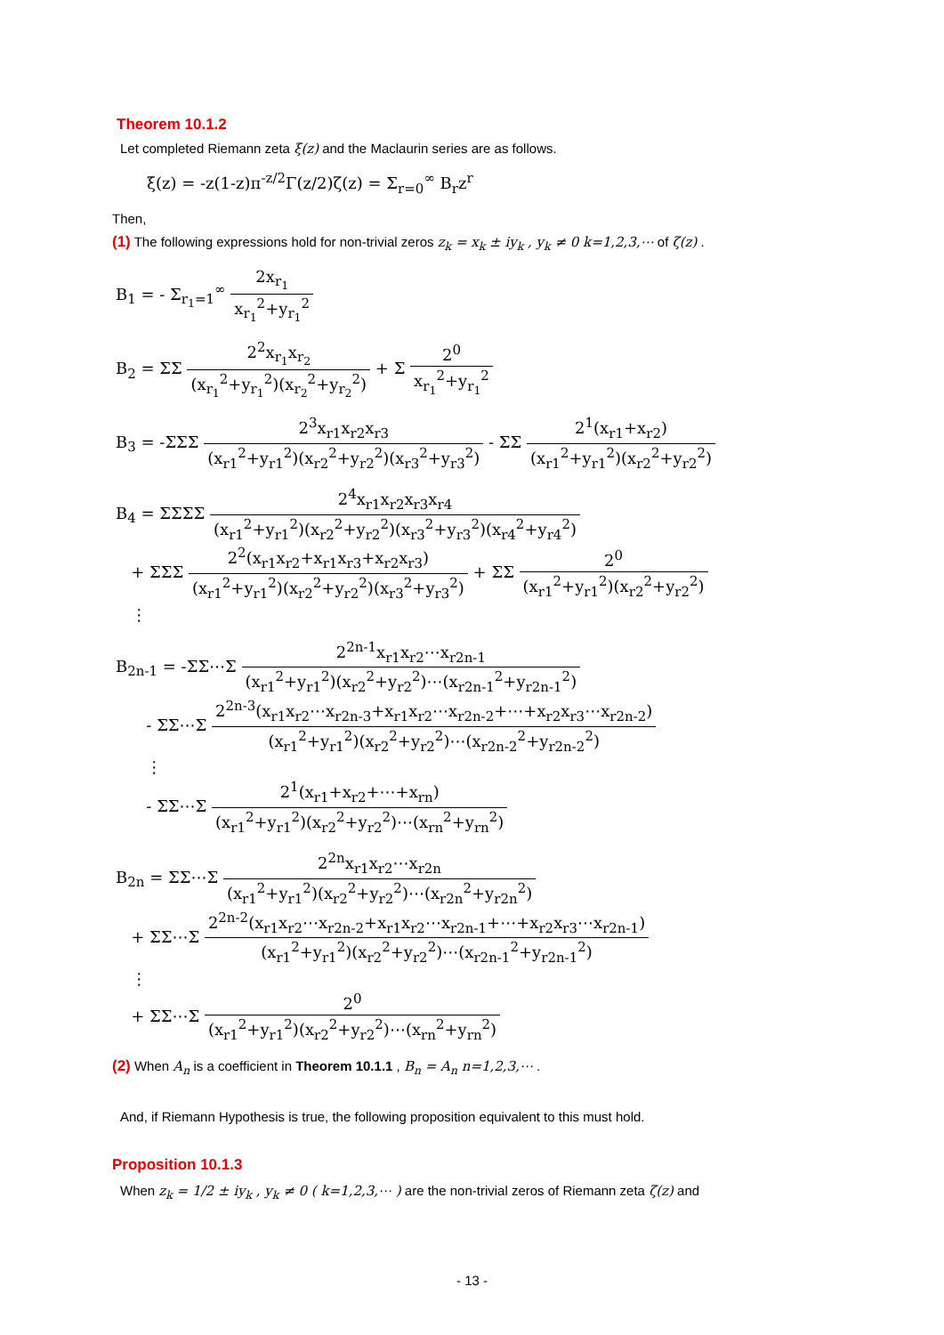Theorem 10.1.2
Let completed Riemann zeta ξ(z) and the Maclaurin series are as follows.
ξ(z) = -z(1-z)π<sup>-z/2</sup>Γ(z/2)ζ(z) = Σ<sub>r=0</sub><sup>∞</sup> B<sub>r</sub>z<sup>r</sup>
Then,
(1) The following expressions hold for non-trivial zeros z<sub>k</sub> = x<sub>k</sub> ± iy<sub>k</sub> , y<sub>k</sub> ≠ 0 k=1,2,3,⋯ of ζ(z) .
B<sub>1</sub> = - Σ<sub>r<sub>1</sub>=1</sub><sup>∞</sup> 2x<sub>r<sub>1</sub></sub> x<sub>r<sub>1</sub></sub><sup>2</sup>+y<sub>r<sub>1</sub></sub><sup>2</sup>
B<sub>2</sub> = ΣΣ 2<sup>2</sup>x<sub>r<sub>1</sub></sub>x<sub>r<sub>2</sub></sub> (x<sub>r<sub>1</sub></sub><sup>2</sup>+y<sub>r<sub>1</sub></sub><sup>2</sup>)(x<sub>r<sub>2</sub></sub><sup>2</sup>+y<sub>r<sub>2</sub></sub><sup>2</sup>) + Σ 2<sup>0</sup> x<sub>r<sub>1</sub></sub><sup>2</sup>+y<sub>r<sub>1</sub></sub><sup>2</sup>
B<sub>3</sub> = -ΣΣΣ 2<sup>3</sup>x<sub>r1</sub>x<sub>r2</sub>x<sub>r3</sub> (x<sub>r1</sub><sup>2</sup>+y<sub>r1</sub><sup>2</sup>)(x<sub>r2</sub><sup>2</sup>+y<sub>r2</sub><sup>2</sup>)(x<sub>r3</sub><sup>2</sup>+y<sub>r3</sub><sup>2</sup>) - ΣΣ 2<sup>1</sup>(x<sub>r1</sub>+x<sub>r2</sub>) (x<sub>r1</sub><sup>2</sup>+y<sub>r1</sub><sup>2</sup>)(x<sub>r2</sub><sup>2</sup>+y<sub>r2</sub><sup>2</sup>)
B<sub>4</sub> = ΣΣΣΣ 2<sup>4</sup>x<sub>r1</sub>x<sub>r2</sub>x<sub>r3</sub>x<sub>r4</sub> (x<sub>r1</sub><sup>2</sup>+y<sub>r1</sub><sup>2</sup>)(x<sub>r2</sub><sup>2</sup>+y<sub>r2</sub><sup>2</sup>)(x<sub>r3</sub><sup>2</sup>+y<sub>r3</sub><sup>2</sup>)(x<sub>r4</sub><sup>2</sup>+y<sub>r4</sub><sup>2</sup>)
+ ΣΣΣ 2<sup>2</sup>(x<sub>r1</sub>x<sub>r2</sub>+x<sub>r1</sub>x<sub>r3</sub>+x<sub>r2</sub>x<sub>r3</sub>) (x<sub>r1</sub><sup>2</sup>+y<sub>r1</sub><sup>2</sup>)(x<sub>r2</sub><sup>2</sup>+y<sub>r2</sub><sup>2</sup>)(x<sub>r3</sub><sup>2</sup>+y<sub>r3</sub><sup>2</sup>) + ΣΣ 2<sup>0</sup> (x<sub>r1</sub><sup>2</sup>+y<sub>r1</sub><sup>2</sup>)(x<sub>r2</sub><sup>2</sup>+y<sub>r2</sub><sup>2</sup>)
⋮
B<sub>2n-1</sub> = -ΣΣ⋯Σ 2<sup>2n-1</sup>x<sub>r1</sub>x<sub>r2</sub>⋯x<sub>r2n-1</sub> (x<sub>r1</sub><sup>2</sup>+y<sub>r1</sub><sup>2</sup>)(x<sub>r2</sub><sup>2</sup>+y<sub>r2</sub><sup>2</sup>)⋯(x<sub>r2n-1</sub><sup>2</sup>+y<sub>r2n-1</sub><sup>2</sup>)
- ΣΣ⋯Σ 2<sup>2n-3</sup>(x<sub>r1</sub>x<sub>r2</sub>⋯x<sub>r2n-3</sub>+x<sub>r1</sub>x<sub>r2</sub>⋯x<sub>r2n-2</sub>+⋯+x<sub>r2</sub>x<sub>r3</sub>⋯x<sub>r2n-2</sub>) (x<sub>r1</sub><sup>2</sup>+y<sub>r1</sub><sup>2</sup>)(x<sub>r2</sub><sup>2</sup>+y<sub>r2</sub><sup>2</sup>)⋯(x<sub>r2n-2</sub><sup>2</sup>+y<sub>r2n-2</sub><sup>2</sup>)
⋮
- ΣΣ⋯Σ 2<sup>1</sup>(x<sub>r1</sub>+x<sub>r2</sub>+⋯+x<sub>rn</sub>) (x<sub>r1</sub><sup>2</sup>+y<sub>r1</sub><sup>2</sup>)(x<sub>r2</sub><sup>2</sup>+y<sub>r2</sub><sup>2</sup>)⋯(x<sub>rn</sub><sup>2</sup>+y<sub>rn</sub><sup>2</sup>)
B<sub>2n</sub> = ΣΣ⋯Σ 2<sup>2n</sup>x<sub>r1</sub>x<sub>r2</sub>⋯x<sub>r2n</sub> (x<sub>r1</sub><sup>2</sup>+y<sub>r1</sub><sup>2</sup>)(x<sub>r2</sub><sup>2</sup>+y<sub>r2</sub><sup>2</sup>)⋯(x<sub>r2n</sub><sup>2</sup>+y<sub>r2n</sub><sup>2</sup>)
+ ΣΣ⋯Σ 2<sup>2n-2</sup>(x<sub>r1</sub>x<sub>r2</sub>⋯x<sub>r2n-2</sub>+x<sub>r1</sub>x<sub>r2</sub>⋯x<sub>r2n-1</sub>+⋯+x<sub>r2</sub>x<sub>r3</sub>⋯x<sub>r2n-1</sub>) (x<sub>r1</sub><sup>2</sup>+y<sub>r1</sub><sup>2</sup>)(x<sub>r2</sub><sup>2</sup>+y<sub>r2</sub><sup>2</sup>)⋯(x<sub>r2n-1</sub><sup>2</sup>+y<sub>r2n-1</sub><sup>2</sup>)
⋮
+ ΣΣ⋯Σ 2<sup>0</sup> (x<sub>r1</sub><sup>2</sup>+y<sub>r1</sub><sup>2</sup>)(x<sub>r2</sub><sup>2</sup>+y<sub>r2</sub><sup>2</sup>)⋯(x<sub>rn</sub><sup>2</sup>+y<sub>rn</sub><sup>2</sup>)
(2) When A<sub>n</sub> is a coefficient in Theorem 10.1.1 , B<sub>n</sub> = A<sub>n</sub> n=1,2,3,⋯ .
And, if Riemann Hypothesis is true, the following proposition equivalent to this must hold.
Proposition 10.1.3
When z<sub>k</sub> = 1/2 ± iy<sub>k</sub> , y<sub>k</sub> ≠ 0 ( k=1,2,3,⋯ ) are the non-trivial zeros of Riemann zeta ζ(z) and
- 13 -